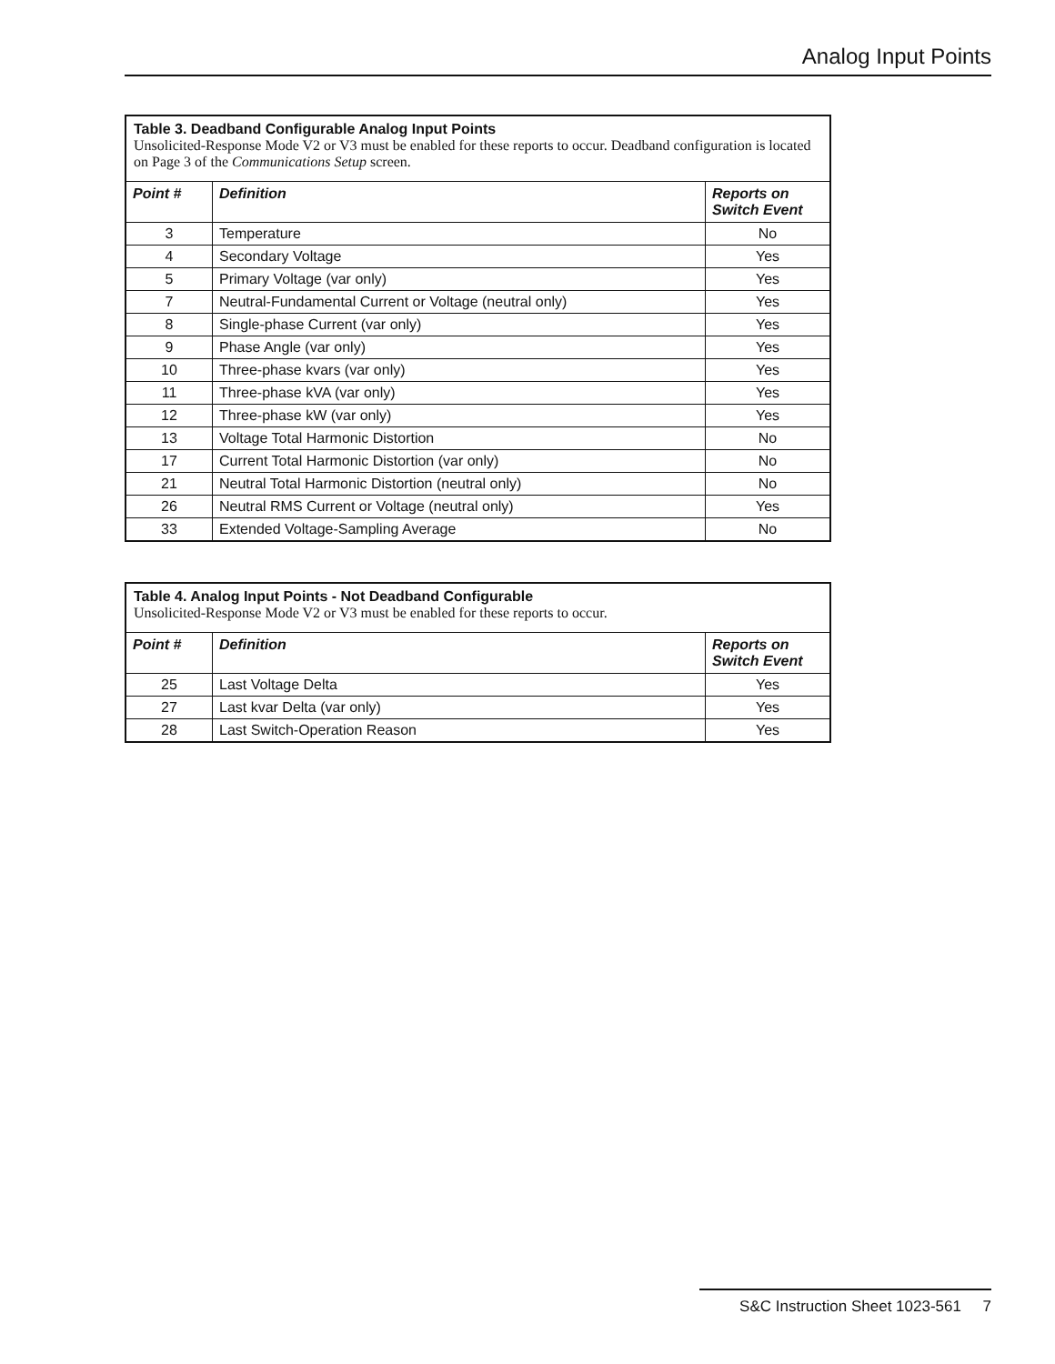Analog Input Points
| Table 3. Deadband Configurable Analog Input Points Unsolicited-Response Mode V2 or V3 must be enabled for these reports to occur. Deadband configuration is located on Page 3 of the Communications Setup screen. | | |
| Point # | Definition | Reports on Switch Event |
| 3 | Temperature | No |
| 4 | Secondary Voltage | Yes |
| 5 | Primary Voltage (var only) | Yes |
| 7 | Neutral-Fundamental Current or Voltage (neutral only) | Yes |
| 8 | Single-phase Current (var only) | Yes |
| 9 | Phase Angle (var only) | Yes |
| 10 | Three-phase kvars (var only) | Yes |
| 11 | Three-phase kVA (var only) | Yes |
| 12 | Three-phase kW (var only) | Yes |
| 13 | Voltage Total Harmonic Distortion | No |
| 17 | Current Total Harmonic Distortion (var only) | No |
| 21 | Neutral Total Harmonic Distortion (neutral only) | No |
| 26 | Neutral RMS Current or Voltage (neutral only) | Yes |
| 33 | Extended Voltage-Sampling Average | No |
| Table 4. Analog Input Points - Not Deadband Configurable Unsolicited-Response Mode V2 or V3 must be enabled for these reports to occur. | | |
| Point # | Definition | Reports on Switch Event |
| 25 | Last Voltage Delta | Yes |
| 27 | Last kvar Delta (var only) | Yes |
| 28 | Last Switch-Operation Reason | Yes |
S&C Instruction Sheet 1023-561 7